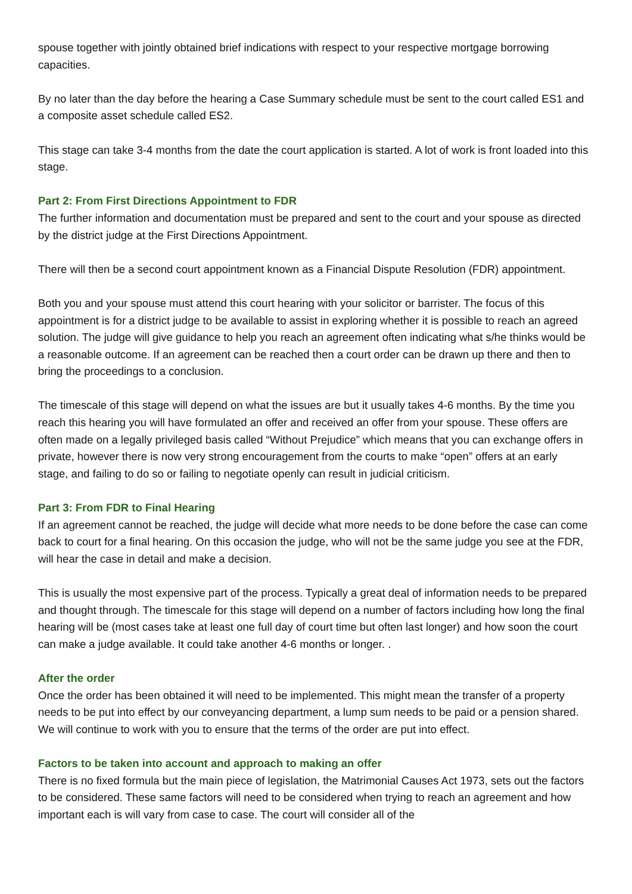spouse together with jointly obtained brief indications with respect to your respective mortgage borrowing capacities.
By no later than the day before the hearing a Case Summary schedule must be sent to the court called ES1 and a composite asset schedule called ES2.
This stage can take 3-4 months from the date the court application is started. A lot of work is front loaded into this stage.
Part 2: From First Directions Appointment to FDR
The further information and documentation must be prepared and sent to the court and your spouse as directed by the district judge at the First Directions Appointment.
There will then be a second court appointment known as a Financial Dispute Resolution (FDR) appointment.
Both you and your spouse must attend this court hearing with your solicitor or barrister. The focus of this appointment is for a district judge to be available to assist in exploring whether it is possible to reach an agreed solution. The judge will give guidance to help you reach an agreement often indicating what s/he thinks would be a reasonable outcome. If an agreement can be reached then a court order can be drawn up there and then to bring the proceedings to a conclusion.
The timescale of this stage will depend on what the issues are but it usually takes 4-6 months. By the time you reach this hearing you will have formulated an offer and received an offer from your spouse. These offers are often made on a legally privileged basis called “Without Prejudice” which means that you can exchange offers in private, however there is now very strong encouragement from the courts to make “open” offers at an early stage, and failing to do so or failing to negotiate openly can result in judicial criticism.
Part 3: From FDR to Final Hearing
If an agreement cannot be reached, the judge will decide what more needs to be done before the case can come back to court for a final hearing. On this occasion the judge, who will not be the same judge you see at the FDR, will hear the case in detail and make a decision.
This is usually the most expensive part of the process. Typically a great deal of information needs to be prepared and thought through. The timescale for this stage will depend on a number of factors including how long the final hearing will be (most cases take at least one full day of court time but often last longer) and how soon the court can make a judge available. It could take another 4-6 months or longer. .
After the order
Once the order has been obtained it will need to be implemented. This might mean the transfer of a property needs to be put into effect by our conveyancing department, a lump sum needs to be paid or a pension shared. We will continue to work with you to ensure that the terms of the order are put into effect.
Factors to be taken into account and approach to making an offer
There is no fixed formula but the main piece of legislation, the Matrimonial Causes Act 1973, sets out the factors to be considered. These same factors will need to be considered when trying to reach an agreement and how important each is will vary from case to case. The court will consider all of the